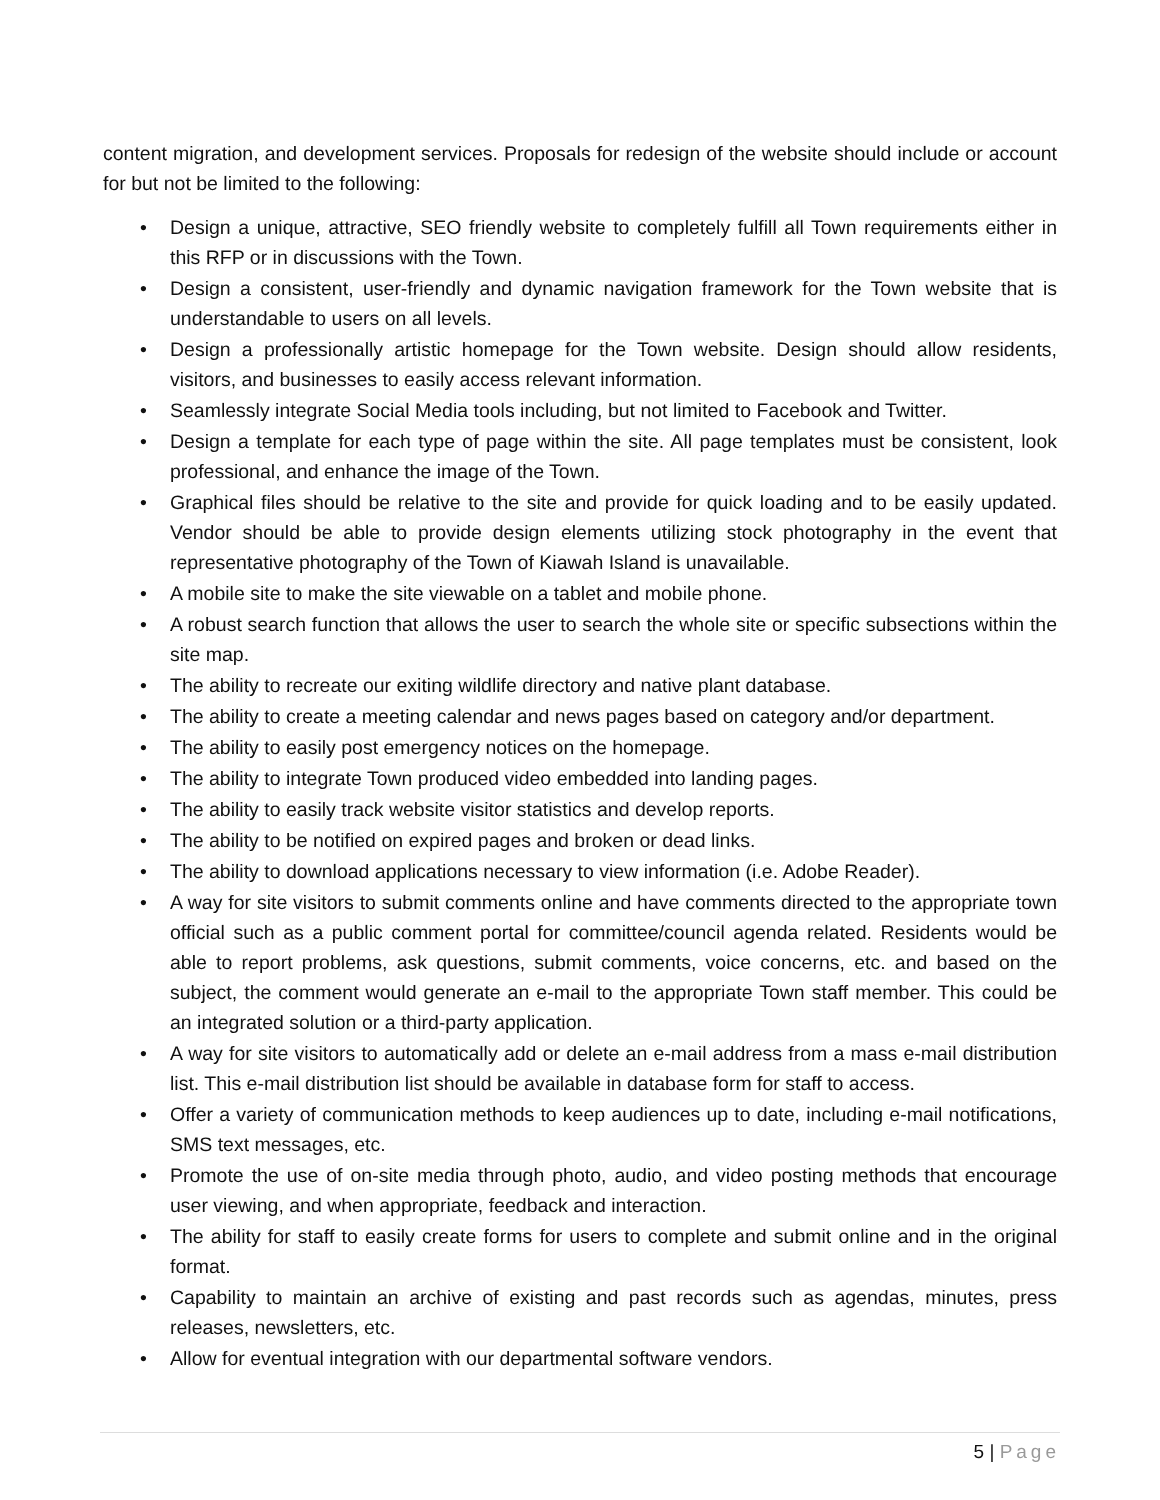content migration, and development services. Proposals for redesign of the website should include or account for but not be limited to the following:
• Design a unique, attractive, SEO friendly website to completely fulfill all Town requirements either in this RFP or in discussions with the Town.
• Design a consistent, user-friendly and dynamic navigation framework for the Town website that is understandable to users on all levels.
• Design a professionally artistic homepage for the Town website. Design should allow residents, visitors, and businesses to easily access relevant information.
• Seamlessly integrate Social Media tools including, but not limited to Facebook and Twitter.
• Design a template for each type of page within the site. All page templates must be consistent, look professional, and enhance the image of the Town.
• Graphical files should be relative to the site and provide for quick loading and to be easily updated. Vendor should be able to provide design elements utilizing stock photography in the event that representative photography of the Town of Kiawah Island is unavailable.
• A mobile site to make the site viewable on a tablet and mobile phone.
• A robust search function that allows the user to search the whole site or specific subsections within the site map.
• The ability to recreate our exiting wildlife directory and native plant database.
• The ability to create a meeting calendar and news pages based on category and/or department.
• The ability to easily post emergency notices on the homepage.
• The ability to integrate Town produced video embedded into landing pages.
• The ability to easily track website visitor statistics and develop reports.
• The ability to be notified on expired pages and broken or dead links.
• The ability to download applications necessary to view information (i.e. Adobe Reader).
• A way for site visitors to submit comments online and have comments directed to the appropriate town official such as a public comment portal for committee/council agenda related. Residents would be able to report problems, ask questions, submit comments, voice concerns, etc. and based on the subject, the comment would generate an e-mail to the appropriate Town staff member. This could be an integrated solution or a third-party application.
• A way for site visitors to automatically add or delete an e-mail address from a mass e-mail distribution list. This e-mail distribution list should be available in database form for staff to access.
• Offer a variety of communication methods to keep audiences up to date, including e-mail notifications, SMS text messages, etc.
• Promote the use of on-site media through photo, audio, and video posting methods that encourage user viewing, and when appropriate, feedback and interaction.
• The ability for staff to easily create forms for users to complete and submit online and in the original format.
• Capability to maintain an archive of existing and past records such as agendas, minutes, press releases, newsletters, etc.
• Allow for eventual integration with our departmental software vendors.
5 | Page